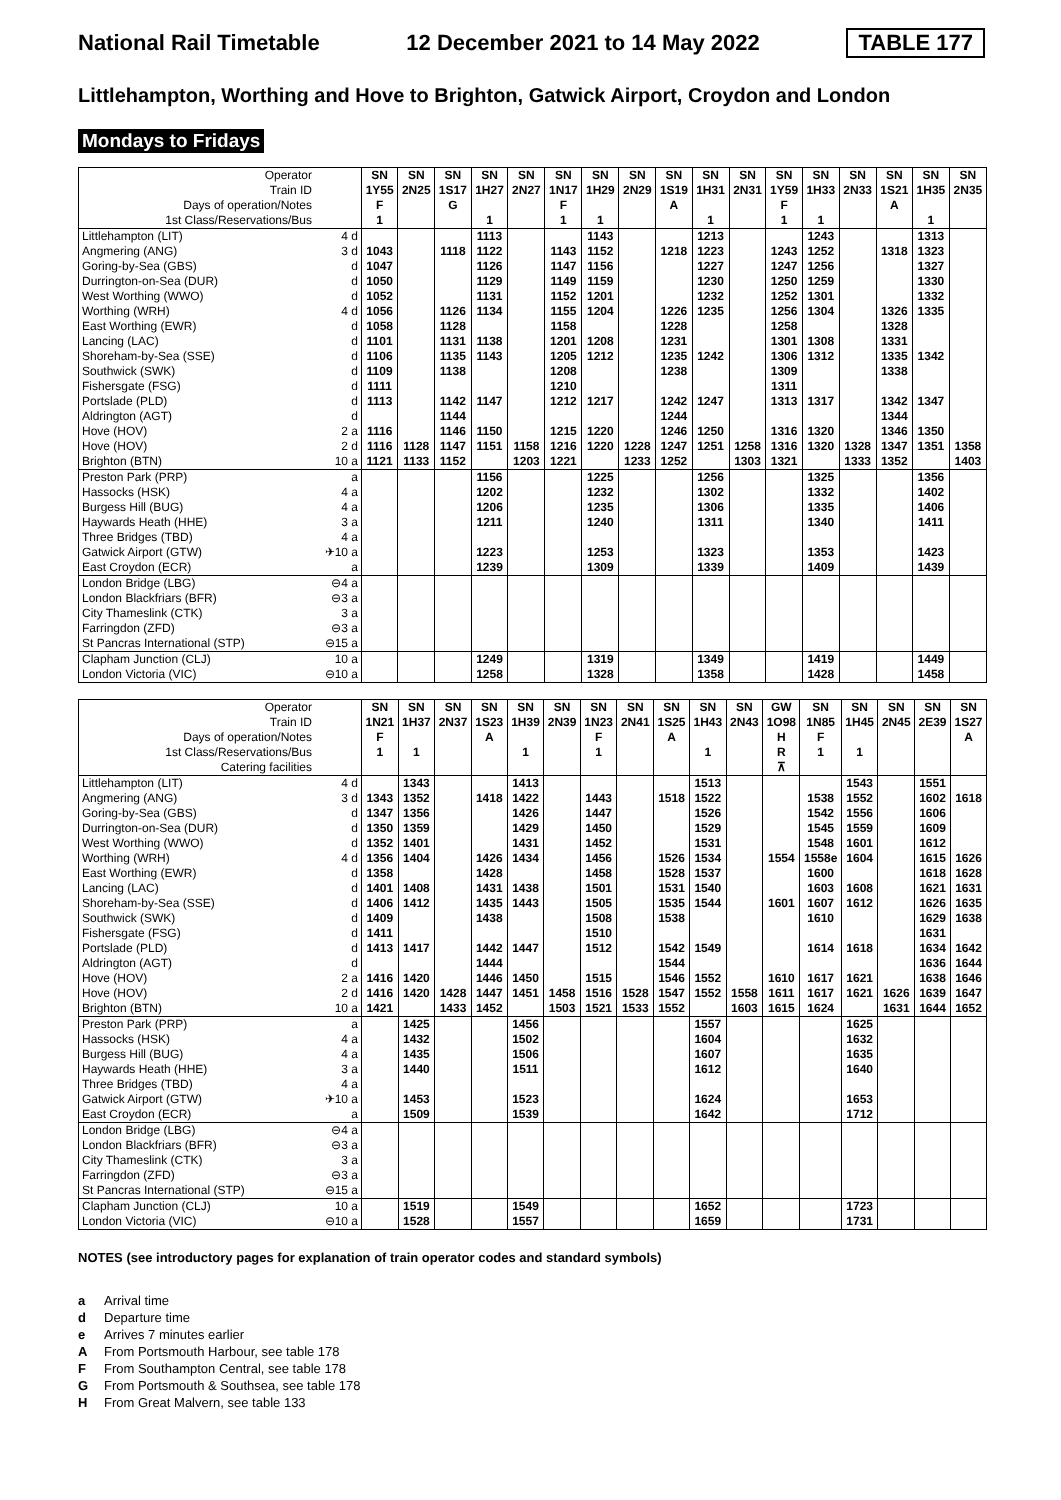National Rail Timetable 12 December 2021 to 14 May 2022 TABLE 177
Littlehampton, Worthing and Hove to Brighton, Gatwick Airport, Croydon and London
Mondays to Fridays
| Operator | | SN | SN | SN | SN | SN | SN | SN | SN | SN | SN | SN | SN | SN | SN | SN | SN | SN |
| Train ID | | 1Y55 | 2N25 | 1S17 | 1H27 | 2N27 | 1N17 | 1H29 | 2N29 | 1S19 | 1H31 | 2N31 | 1Y59 | 1H33 | 2N33 | 1S21 | 1H35 | 2N35 |
| Days of operation/Notes | | F | | G | | | F | | | A | | | F | | | A | | |
| 1st Class/Reservations/Bus | | 1 | | | 1 | | 1 | 1 | | | 1 | | 1 | 1 | | | 1 | |
| Littlehampton (LIT) | 4 d | | | | 1113 | | | 1143 | | | 1213 | | | 1243 | | | 1313 | |
| Angmering (ANG) | 3 d | 1043 | | 1118 | 1122 | | 1143 | 1152 | | 1218 | 1223 | | 1243 | 1252 | | 1318 | 1323 | |
| Goring-by-Sea (GBS) | d | 1047 | | | 1126 | | 1147 | 1156 | | | 1227 | | 1247 | 1256 | | | 1327 | |
| Durrington-on-Sea (DUR) | d | 1050 | | | 1129 | | 1149 | 1159 | | | 1230 | | 1250 | 1259 | | | 1330 | |
| West Worthing (WWO) | d | 1052 | | | 1131 | | 1152 | 1201 | | | 1232 | | 1252 | 1301 | | | 1332 | |
| Worthing (WRH) | 4 d | 1056 | | 1126 | 1134 | | 1155 | 1204 | | 1226 | 1235 | | 1256 | 1304 | | 1326 | 1335 | |
| East Worthing (EWR) | d | 1058 | | 1128 | | | 1158 | | | 1228 | | | 1258 | | | 1328 | | |
| Lancing (LAC) | d | 1101 | | 1131 | 1138 | | 1201 | 1208 | | 1231 | | | 1301 | 1308 | | 1331 | | |
| Shoreham-by-Sea (SSE) | d | 1106 | | 1135 | 1143 | | 1205 | 1212 | | 1235 | 1242 | | 1306 | 1312 | | 1335 | 1342 | |
| Southwick (SWK) | d | 1109 | | 1138 | | | 1208 | | | 1238 | | | 1309 | | | 1338 | | |
| Fishersgate (FSG) | d | 1111 | | | | | 1210 | | | | | | 1311 | | | | | |
| Portslade (PLD) | d | 1113 | | 1142 | 1147 | | 1212 | 1217 | | 1242 | 1247 | | 1313 | 1317 | | 1342 | 1347 | |
| Aldrington (AGT) | d | | | 1144 | | | | | | 1244 | | | | | | 1344 | | |
| Hove (HOV) | 2 a | 1116 | | 1146 | 1150 | | 1215 | 1220 | | 1246 | 1250 | | 1316 | 1320 | | 1346 | 1350 | |
| Hove (HOV) | 2 d | 1116 | 1128 | 1147 | 1151 | 1158 | 1216 | 1220 | 1228 | 1247 | 1251 | 1258 | 1316 | 1320 | 1328 | 1347 | 1351 | 1358 |
| Brighton (BTN) | 10 a | 1121 | 1133 | 1152 | | 1203 | 1221 | | 1233 | 1252 | | 1303 | 1321 | | 1333 | 1352 | | 1403 |
| Preston Park (PRP) | a | | | | 1156 | | | 1225 | | | 1256 | | | 1325 | | | 1356 | |
| Hassocks (HSK) | 4 a | | | | 1202 | | | 1232 | | | 1302 | | | 1332 | | | 1402 | |
| Burgess Hill (BUG) | 4 a | | | | 1206 | | | 1235 | | | 1306 | | | 1335 | | | 1406 | |
| Haywards Heath (HHE) | 3 a | | | | 1211 | | | 1240 | | | 1311 | | | 1340 | | | 1411 | |
| Three Bridges (TBD) | 4 a | | | | | | | | | | | | | | | | | |
| Gatwick Airport (GTW) | ✈10 a | | | | 1223 | | | 1253 | | | 1323 | | | 1353 | | | 1423 | |
| East Croydon (ECR) | a | | | | 1239 | | | 1309 | | | 1339 | | | 1409 | | | 1439 | |
| London Bridge (LBG) | ⊖4 a | | | | | | | | | | | | | | | | | |
| London Blackfriars (BFR) | ⊖3 a | | | | | | | | | | | | | | | | | |
| City Thameslink (CTK) | 3 a | | | | | | | | | | | | | | | | | |
| Farringdon (ZFD) | ⊖3 a | | | | | | | | | | | | | | | | | |
| St Pancras International (STP) | ⊖15 a | | | | | | | | | | | | | | | | | |
| Clapham Junction (CLJ) | 10 a | | | | 1249 | | | 1319 | | | 1349 | | | 1419 | | | 1449 | |
| London Victoria (VIC) | ⊖10 a | | | | 1258 | | | 1328 | | | 1358 | | | 1428 | | | 1458 | |
| Operator | | SN | SN | SN | SN | SN | SN | SN | SN | SN | SN | SN | GW | SN | SN | SN | SN | SN |
| Train ID | | 1N21 | 1H37 | 2N37 | 1S23 | 1H39 | 2N39 | 1N23 | 2N41 | 1S25 | 1H43 | 2N43 | 1O98 | 1N85 | 1H45 | 2N45 | 2E39 | 1S27 |
| Days of operation/Notes | | F | | | A | | | F | | A | | | H | F | | | | A |
| 1st Class/Reservations/Bus | | 1 | 1 | | | 1 | | 1 | | | 1 | | R | 1 | 1 | | | |
| Catering facilities | | | | | | | | | | | | | ⊼ | | | | | |
| Littlehampton (LIT) | 4 d | | 1343 | | | 1413 | | | | | 1513 | | | | 1543 | | 1551 | |
| Angmering (ANG) | 3 d | 1343 | 1352 | | 1418 | 1422 | | 1443 | | 1518 | 1522 | | | 1538 | 1552 | | 1602 | 1618 |
| Goring-by-Sea (GBS) | d | 1347 | 1356 | | | 1426 | | 1447 | | | 1526 | | | 1542 | 1556 | | 1606 | |
| Durrington-on-Sea (DUR) | d | 1350 | 1359 | | | 1429 | | 1450 | | | 1529 | | | 1545 | 1559 | | 1609 | |
| West Worthing (WWO) | d | 1352 | 1401 | | | 1431 | | 1452 | | | 1531 | | | 1548 | 1601 | | 1612 | |
| Worthing (WRH) | 4 d | 1356 | 1404 | | 1426 | 1434 | | 1456 | | 1526 | 1534 | | 1554 | 1558e | 1604 | | 1615 | 1626 |
| East Worthing (EWR) | d | 1358 | | | 1428 | | | 1458 | | 1528 | 1537 | | | 1600 | | | 1618 | 1628 |
| Lancing (LAC) | d | 1401 | 1408 | | 1431 | 1438 | | 1501 | | 1531 | 1540 | | | 1603 | 1608 | | 1621 | 1631 |
| Shoreham-by-Sea (SSE) | d | 1406 | 1412 | | 1435 | 1443 | | 1505 | | 1535 | 1544 | | 1601 | 1607 | 1612 | | 1626 | 1635 |
| Southwick (SWK) | d | 1409 | | | 1438 | | | 1508 | | 1538 | | | | 1610 | | | 1629 | 1638 |
| Fishersgate (FSG) | d | 1411 | | | | | | 1510 | | | | | | | | | 1631 | |
| Portslade (PLD) | d | 1413 | 1417 | | 1442 | 1447 | | 1512 | | 1542 | 1549 | | | 1614 | 1618 | | 1634 | 1642 |
| Aldrington (AGT) | d | | | | 1444 | | | | | 1544 | | | | | | | 1636 | 1644 |
| Hove (HOV) | 2 a | 1416 | 1420 | | 1446 | 1450 | | 1515 | | 1546 | 1552 | | 1610 | 1617 | 1621 | | 1638 | 1646 |
| Hove (HOV) | 2 d | 1416 | 1420 | 1428 | 1447 | 1451 | 1458 | 1516 | 1528 | 1547 | 1552 | 1558 | 1611 | 1617 | 1621 | 1626 | 1639 | 1647 |
| Brighton (BTN) | 10 a | 1421 | | 1433 | 1452 | | 1503 | 1521 | 1533 | 1552 | | 1603 | 1615 | 1624 | | 1631 | 1644 | 1652 |
| Preston Park (PRP) | a | | 1425 | | | 1456 | | | | | 1557 | | | | 1625 | | | |
| Hassocks (HSK) | 4 a | | 1432 | | | 1502 | | | | | 1604 | | | | 1632 | | | |
| Burgess Hill (BUG) | 4 a | | 1435 | | | 1506 | | | | | 1607 | | | | 1635 | | | |
| Haywards Heath (HHE) | 3 a | | 1440 | | | 1511 | | | | | 1612 | | | | 1640 | | | |
| Three Bridges (TBD) | 4 a | | | | | | | | | | | | | | | | | |
| Gatwick Airport (GTW) | ✈10 a | | 1453 | | | 1523 | | | | | 1624 | | | | 1653 | | | |
| East Croydon (ECR) | a | | 1509 | | | 1539 | | | | | 1642 | | | | 1712 | | | |
| London Bridge (LBG) | ⊖4 a | | | | | | | | | | | | | | | | | |
| London Blackfriars (BFR) | ⊖3 a | | | | | | | | | | | | | | | | | |
| City Thameslink (CTK) | 3 a | | | | | | | | | | | | | | | | | |
| Farringdon (ZFD) | ⊖3 a | | | | | | | | | | | | | | | | | |
| St Pancras International (STP) | ⊖15 a | | | | | | | | | | | | | | | | | |
| Clapham Junction (CLJ) | 10 a | | 1519 | | | 1549 | | | | | 1652 | | | | 1723 | | | |
| London Victoria (VIC) | ⊖10 a | | 1528 | | | 1557 | | | | | 1659 | | | | 1731 | | | |
NOTES (see introductory pages for explanation of train operator codes and standard symbols)
a Arrival time
d Departure time
e Arrives 7 minutes earlier
A From Portsmouth Harbour, see table 178
F From Southampton Central, see table 178
G From Portsmouth & Southsea, see table 178
H From Great Malvern, see table 133